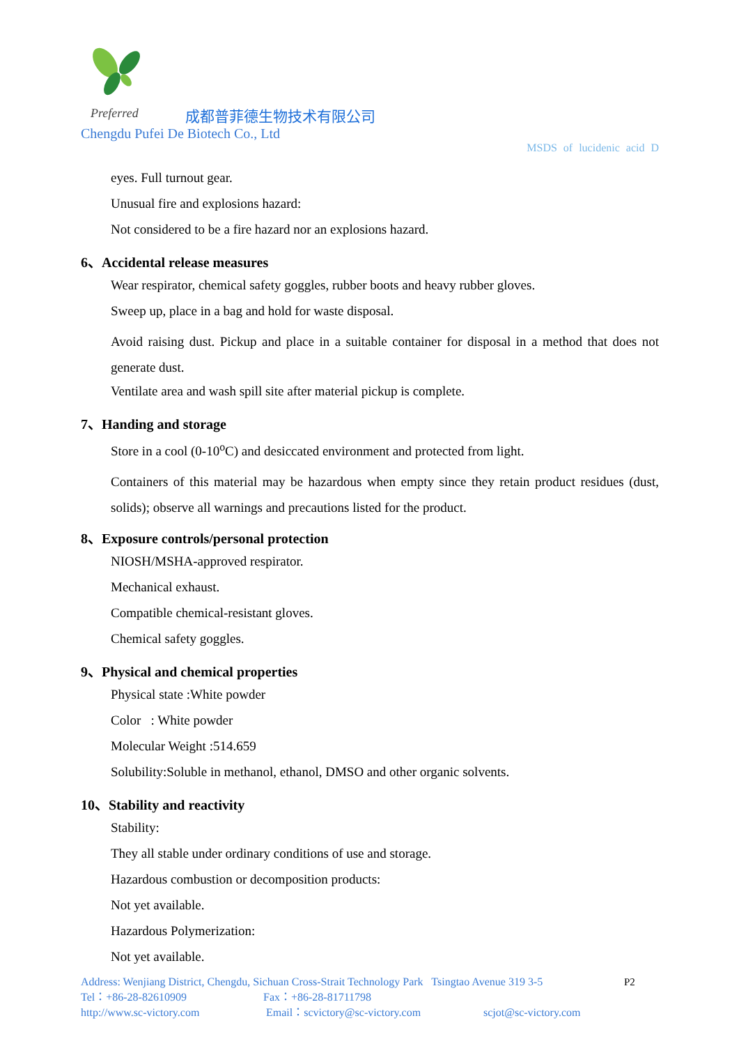Preferred
成都普菲德生物技术有限公司
Chengdu Pufei De Biotech Co., Ltd
MSDS of lucidenic acid D
eyes. Full turnout gear.
Unusual fire and explosions hazard:
Not considered to be a fire hazard nor an explosions hazard.
6、Accidental release measures
Wear respirator, chemical safety goggles, rubber boots and heavy rubber gloves.
Sweep up, place in a bag and hold for waste disposal.
Avoid raising dust. Pickup and place in a suitable container for disposal in a method that does not generate dust.
Ventilate area and wash spill site after material pickup is complete.
7、Handing and storage
Store in a cool (0-10<sup>o</sup>C) and desiccated environment and protected from light.
Containers of this material may be hazardous when empty since they retain product residues (dust, solids); observe all warnings and precautions listed for the product.
8、Exposure controls/personal protection
NIOSH/MSHA-approved respirator.
Mechanical exhaust.
Compatible chemical-resistant gloves.
Chemical safety goggles.
9、Physical and chemical properties
Physical state :White powder
Color : White powder
Molecular Weight :514.659
Solubility:Soluble in methanol, ethanol, DMSO and other organic solvents.
10、Stability and reactivity
Stability:
They all stable under ordinary conditions of use and storage.
Hazardous combustion or decomposition products:
Not yet available.
Hazardous Polymerization:
Not yet available.
Address: Wenjiang District, Chengdu, Sichuan Cross-Strait Technology Park Tsingtao Avenue 319 3-5 P2
Tel：+86-28-82610909 Fax：+86-28-81711798
http://www.sc-victory.com Email：scvictory@sc-victory.com scjot@sc-victory.com